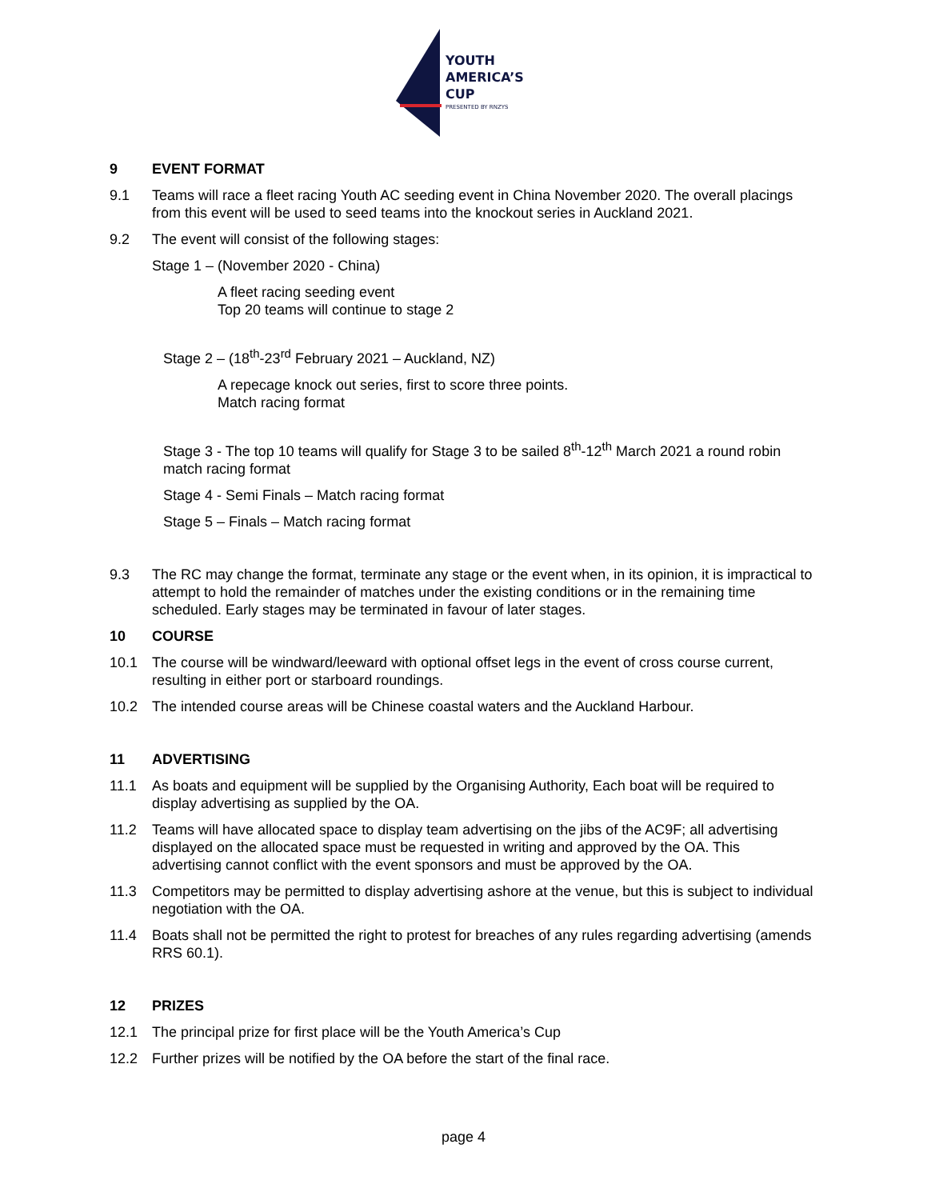YOUTH
AMERICA’S
CUP
PRESENTED BY RNZYS
9 EVENT FORMAT
9.1 Teams will race a fleet racing Youth AC seeding event in China November 2020. The overall placings from this event will be used to seed teams into the knockout series in Auckland 2021.
9.2 The event will consist of the following stages:
Stage 1 – (November 2020 - China)
A fleet racing seeding event
Top 20 teams will continue to stage 2
Stage 2 – (18<sup>th</sup>-23<sup>rd</sup> February 2021 – Auckland, NZ)
A repecage knock out series, first to score three points.
Match racing format
Stage 3 - The top 10 teams will qualify for Stage 3 to be sailed 8<sup>th</sup>-12<sup>th</sup> March 2021 a round robin match racing format
Stage 4 - Semi Finals – Match racing format
Stage 5 – Finals – Match racing format
9.3 The RC may change the format, terminate any stage or the event when, in its opinion, it is impractical to attempt to hold the remainder of matches under the existing conditions or in the remaining time scheduled. Early stages may be terminated in favour of later stages.
10 COURSE
10.1 The course will be windward/leeward with optional offset legs in the event of cross course current, resulting in either port or starboard roundings.
10.2 The intended course areas will be Chinese coastal waters and the Auckland Harbour.
11 ADVERTISING
11.1 As boats and equipment will be supplied by the Organising Authority, Each boat will be required to display advertising as supplied by the OA.
11.2 Teams will have allocated space to display team advertising on the jibs of the AC9F; all advertising displayed on the allocated space must be requested in writing and approved by the OA. This advertising cannot conflict with the event sponsors and must be approved by the OA.
11.3 Competitors may be permitted to display advertising ashore at the venue, but this is subject to individual negotiation with the OA.
11.4 Boats shall not be permitted the right to protest for breaches of any rules regarding advertising (amends RRS 60.1).
12 PRIZES
12.1 The principal prize for first place will be the Youth America’s Cup
12.2 Further prizes will be notified by the OA before the start of the final race.
page 4